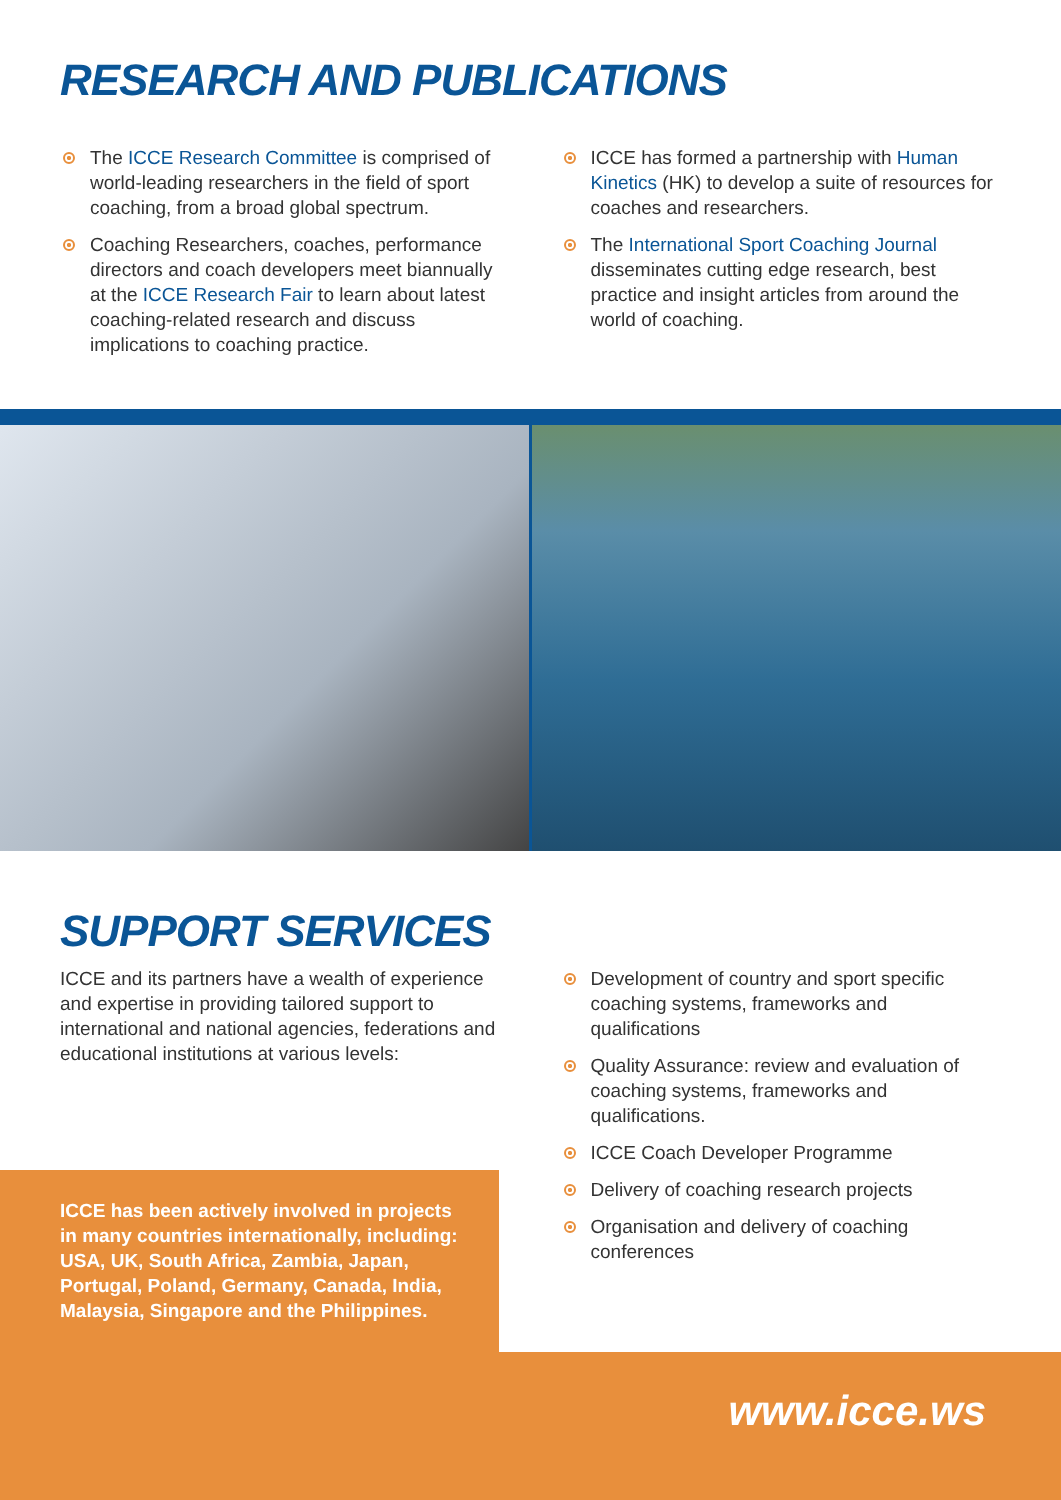RESEARCH AND PUBLICATIONS
The ICCE Research Committee is comprised of world-leading researchers in the field of sport coaching, from a broad global spectrum.
Coaching Researchers, coaches, performance directors and coach developers meet biannually at the ICCE Research Fair to learn about latest coaching-related research and discuss implications to coaching practice.
ICCE has formed a partnership with Human Kinetics (HK) to develop a suite of resources for coaches and researchers.
The International Sport Coaching Journal disseminates cutting edge research, best practice and insight articles from around the world of coaching.
SUPPORT SERVICES
ICCE and its partners have a wealth of experience and expertise in providing tailored support to international and national agencies, federations and educational institutions at various levels:
Development of country and sport specific coaching systems, frameworks and qualifications
Quality Assurance: review and evaluation of coaching systems, frameworks and qualifications.
ICCE Coach Developer Programme
Delivery of coaching research projects
Organisation and delivery of coaching conferences
ICCE has been actively involved in projects in many countries internationally, including: USA, UK, South Africa, Zambia, Japan, Portugal, Poland, Germany, Canada, India, Malaysia, Singapore and the Philippines.
www.icce.ws